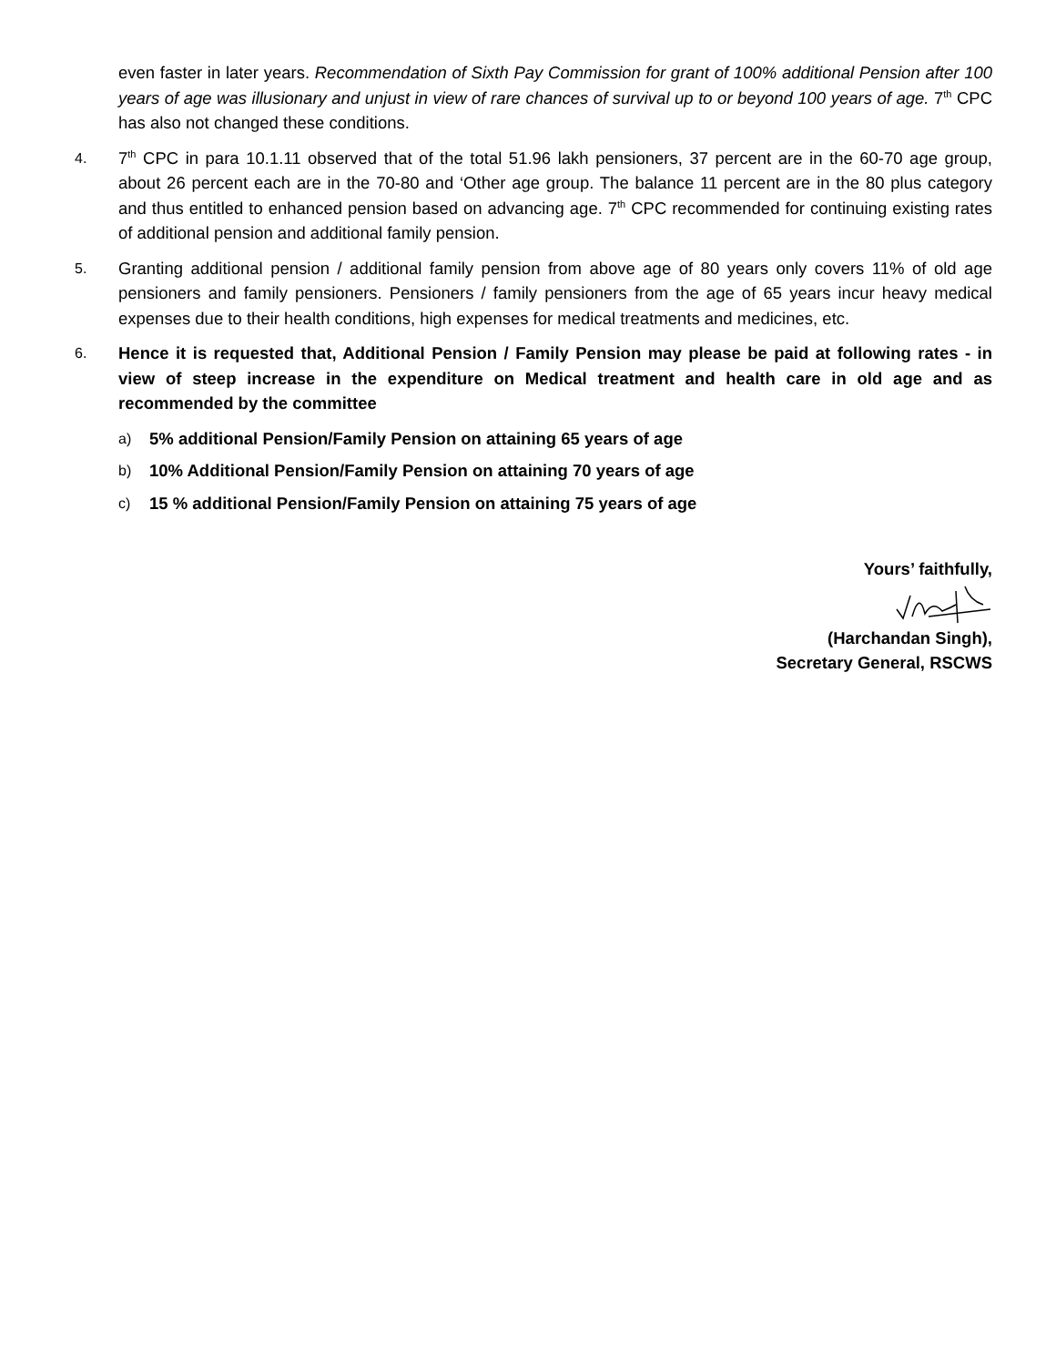even faster in later years. Recommendation of Sixth Pay Commission for grant of 100% additional Pension after 100 years of age was illusionary and unjust in view of rare chances of survival up to or beyond 100 years of age. 7<sup>th</sup> CPC has also not changed these conditions.
4.
7<sup>th</sup> CPC in para 10.1.11 observed that of the total 51.96 lakh pensioners, 37 percent are in the 60-70 age group, about 26 percent each are in the 70-80 and ‘Other age group. The balance 11 percent are in the 80 plus category and thus entitled to enhanced pension based on advancing age. 7<sup>th</sup> CPC recommended for continuing existing rates of additional pension and additional family pension.
5.
Granting additional pension / additional family pension from above age of 80 years only covers 11% of old age pensioners and family pensioners. Pensioners / family pensioners from the age of 65 years incur heavy medical expenses due to their health conditions, high expenses for medical treatments and medicines, etc.
6.
Hence it is requested that, Additional Pension / Family Pension may please be paid at following rates - in view of steep increase in the expenditure on Medical treatment and health care in old age and as recommended by the committee
a) 5% additional Pension/Family Pension on attaining 65 years of age
b) 10% Additional Pension/Family Pension on attaining 70 years of age
c) 15 % additional Pension/Family Pension on attaining 75 years of age
Yours’ faithfully,
(Harchandan Singh),
Secretary General, RSCWS